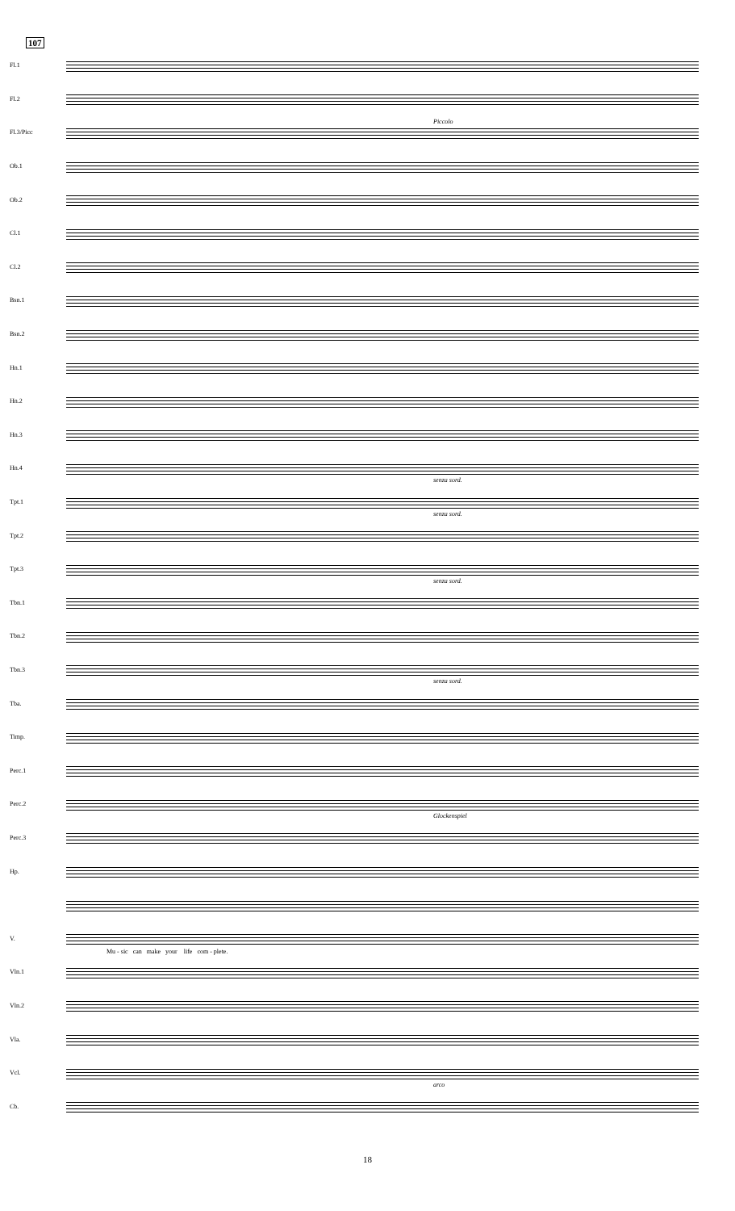107
Fl.1
Fl.2
Fl.3/Picc
Piccolo
Ob.1
Ob.2
Cl.1
Cl.2
Bsn.1
Bsn.2
Hn.1
Hn.2
Hn.3
Hn.4
senza sord.
Tpt.1
senza sord.
Tpt.2
Tpt.3
senza sord.
Tbn.1
Tbn.2
Tbn.3
senza sord.
Tba.
Timp.
Perc.1
Perc.2
Glockenspiel
Perc.3
Hp.
V.
Mu - sic can make your life com - plete.
Vln.1
Vln.2
Vla.
Vcl.
arco
Cb.
18